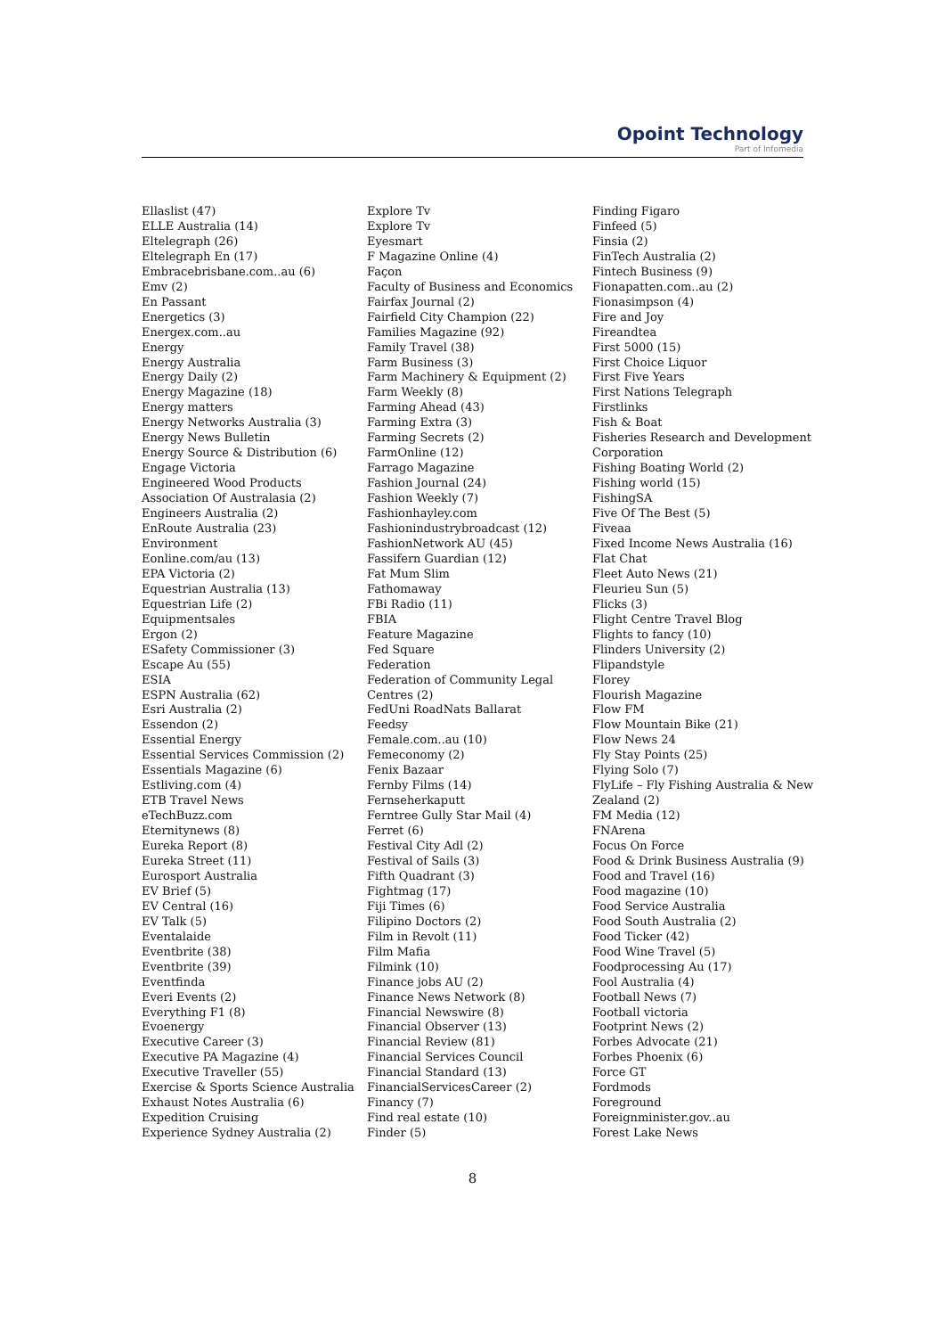Opoint Technology
Part of Infomedia
Ellaslist (47)
ELLE Australia (14)
Eltelegraph (26)
Eltelegraph En (17)
Embracebrisbane.com..au (6)
Emv (2)
En Passant
Energetics (3)
Energex.com..au
Energy
Energy Australia
Energy Daily (2)
Energy Magazine (18)
Energy matters
Energy Networks Australia (3)
Energy News Bulletin
Energy Source & Distribution (6)
Engage Victoria
Engineered Wood Products
Association Of Australasia (2)
Engineers Australia (2)
EnRoute Australia (23)
Environment
Eonline.com/au (13)
EPA Victoria (2)
Equestrian Australia (13)
Equestrian Life (2)
Equipmentsales
Ergon (2)
ESafety Commissioner (3)
Escape Au (55)
ESIA
ESPN Australia (62)
Esri Australia (2)
Essendon (2)
Essential Energy
Essential Services Commission (2)
Essentials Magazine (6)
Estliving.com (4)
ETB Travel News
eTechBuzz.com
Eternitynews (8)
Eureka Report (8)
Eureka Street (11)
Eurosport Australia
EV Brief (5)
EV Central (16)
EV Talk (5)
Eventalaide
Eventbrite (38)
Eventbrite (39)
Eventfinda
Everi Events (2)
Everything F1 (8)
Evoenergy
Executive Career (3)
Executive PA Magazine (4)
Executive Traveller (55)
Exercise & Sports Science Australia
Exhaust Notes Australia (6)
Expedition Cruising
Experience Sydney Australia (2)
Explore Tv
Explore Tv
Eyesmart
F Magazine Online (4)
Façon
Faculty of Business and Economics
Fairfax Journal (2)
Fairfield City Champion (22)
Families Magazine (92)
Family Travel (38)
Farm Business (3)
Farm Machinery & Equipment (2)
Farm Weekly (8)
Farming Ahead (43)
Farming Extra (3)
Farming Secrets (2)
FarmOnline (12)
Farrago Magazine
Fashion Journal (24)
Fashion Weekly (7)
Fashionhayley.com
Fashionindustrybroadcast (12)
FashionNetwork AU (45)
Fassifern Guardian (12)
Fat Mum Slim
Fathomaway
FBi Radio (11)
FBIA
Feature Magazine
Fed Square
Federation
Federation of Community Legal
Centres (2)
FedUni RoadNats Ballarat
Feedsy
Female.com..au (10)
Femeconomy (2)
Fenix Bazaar
Fernby Films (14)
Fernseherkaputt
Ferntree Gully Star Mail (4)
Ferret (6)
Festival City Adl (2)
Festival of Sails (3)
Fifth Quadrant (3)
Fightmag (17)
Fiji Times (6)
Filipino Doctors (2)
Film in Revolt (11)
Film Mafia
Filmink (10)
Finance jobs AU (2)
Finance News Network (8)
Financial Newswire (8)
Financial Observer (13)
Financial Review (81)
Financial Services Council
Financial Standard (13)
FinancialServicesCareer (2)
Financy (7)
Find real estate (10)
Finder (5)
Finding Figaro
Finfeed (5)
Finsia (2)
FinTech Australia (2)
Fintech Business (9)
Fionapatten.com..au (2)
Fionasimpson (4)
Fire and Joy
Fireandtea
First 5000 (15)
First Choice Liquor
First Five Years
First Nations Telegraph
Firstlinks
Fish & Boat
Fisheries Research and Development
Corporation
Fishing Boating World (2)
Fishing world (15)
FishingSA
Five Of The Best (5)
Fiveaa
Fixed Income News Australia (16)
Flat Chat
Fleet Auto News (21)
Fleurieu Sun (5)
Flicks (3)
Flight Centre Travel Blog
Flights to fancy (10)
Flinders University (2)
Flipandstyle
Florey
Flourish Magazine
Flow FM
Flow Mountain Bike (21)
Flow News 24
Fly Stay Points (25)
Flying Solo (7)
FlyLife – Fly Fishing Australia & New
Zealand (2)
FM Media (12)
FNArena
Focus On Force
Food & Drink Business Australia (9)
Food and Travel (16)
Food magazine (10)
Food Service Australia
Food South Australia (2)
Food Ticker (42)
Food Wine Travel (5)
Foodprocessing Au (17)
Fool Australia (4)
Football News (7)
Football victoria
Footprint News (2)
Forbes Advocate (21)
Forbes Phoenix (6)
Force GT
Fordmods
Foreground
Foreignminister.gov..au
Forest Lake News
8